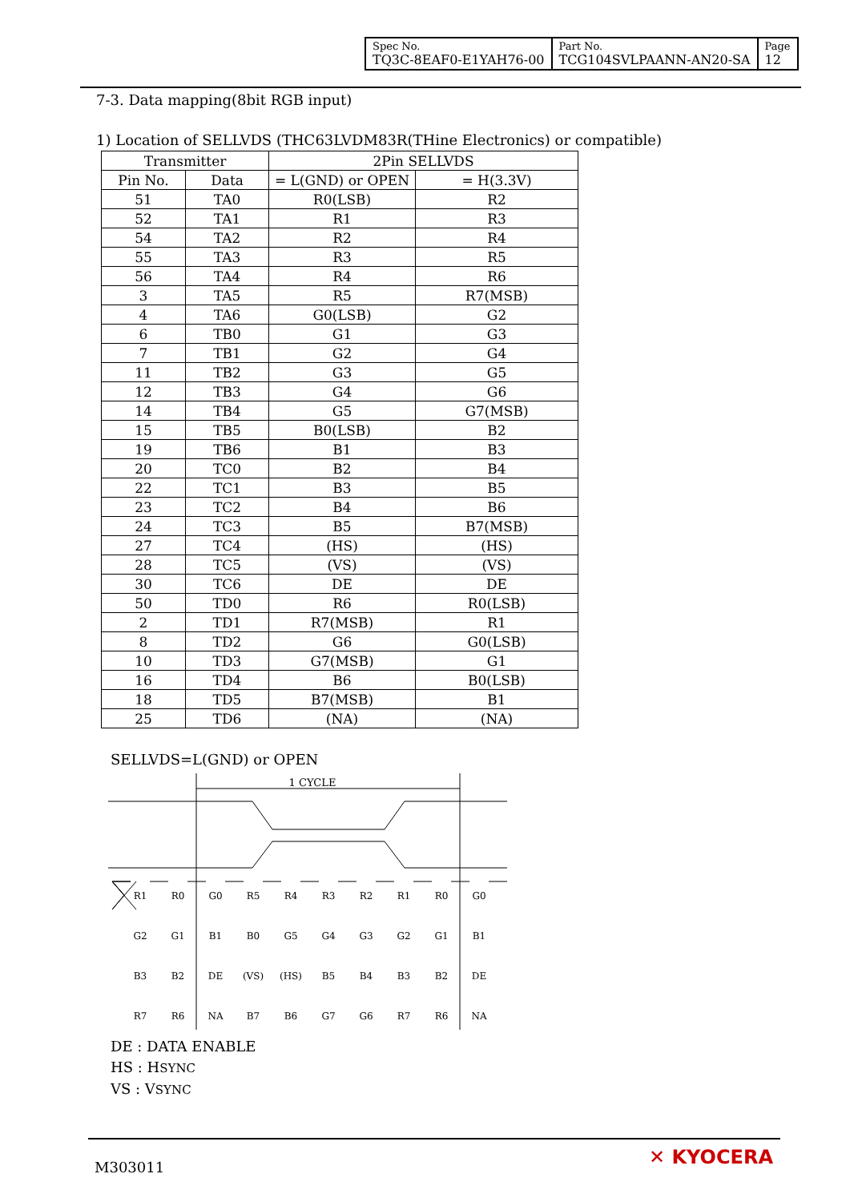| Spec No. TQ3C-8EAF0-E1YAH76-00 | Part No. TCG104SVLPAANN-AN20-SA | Page 12 |
7-3. Data mapping(8bit RGB input)
1) Location of SELLVDS (THC63LVDM83R(THine Electronics) or compatible)
| Transmitter | | 2Pin SELLVDS | |
| --- | --- | --- | --- |
| Pin No. | Data | = L(GND) or OPEN | = H(3.3V) |
| 51 | TA0 | R0(LSB) | R2 |
| 52 | TA1 | R1 | R3 |
| 54 | TA2 | R2 | R4 |
| 55 | TA3 | R3 | R5 |
| 56 | TA4 | R4 | R6 |
| 3 | TA5 | R5 | R7(MSB) |
| 4 | TA6 | G0(LSB) | G2 |
| 6 | TB0 | G1 | G3 |
| 7 | TB1 | G2 | G4 |
| 11 | TB2 | G3 | G5 |
| 12 | TB3 | G4 | G6 |
| 14 | TB4 | G5 | G7(MSB) |
| 15 | TB5 | B0(LSB) | B2 |
| 19 | TB6 | B1 | B3 |
| 20 | TC0 | B2 | B4 |
| 22 | TC1 | B3 | B5 |
| 23 | TC2 | B4 | B6 |
| 24 | TC3 | B5 | B7(MSB) |
| 27 | TC4 | (HS) | (HS) |
| 28 | TC5 | (VS) | (VS) |
| 30 | TC6 | DE | DE |
| 50 | TD0 | R6 | R0(LSB) |
| 2 | TD1 | R7(MSB) | R1 |
| 8 | TD2 | G6 | G0(LSB) |
| 10 | TD3 | G7(MSB) | G1 |
| 16 | TD4 | B6 | B0(LSB) |
| 18 | TD5 | B7(MSB) | B1 |
| 25 | TD6 | (NA) | (NA) |
SELLVDS=L(GND) or OPEN
1 CYCLE
R1
R0
G0
R5
R4
R3
R2
R1
R0
G0
G2
G1
B1
B0
G5
G4
G3
G2
G1
B1
B3
B2
DE
(VS)
(HS)
B5
B4
B3
B2
DE
R7
R6
NA
B7
B6
G7
G6
R7
R6
NA
DE : DATA ENABLE
HS : HSYNC
VS : VSYNC
M303011 ✕ KYOCERA